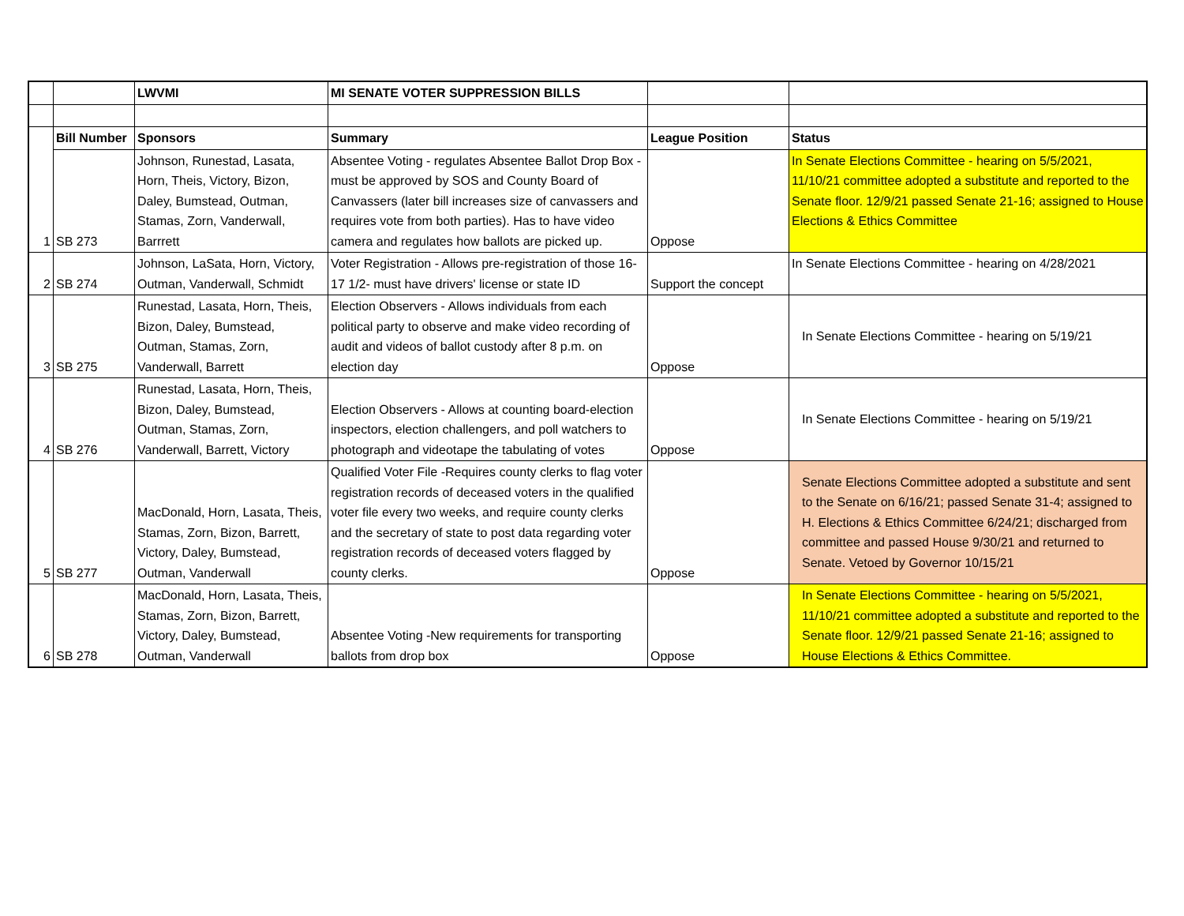| | | LWVMI | MI SENATE VOTER SUPPRESSION BILLS | | |
| | Bill Number | Sponsors | Summary | League Position | Status |
| 1 | SB 273 | Johnson, Runestad, Lasata, Horn, Theis, Victory, Bizon, Daley, Bumstead, Outman, Stamas, Zorn, Vanderwall, Barrrett | Absentee Voting - regulates Absentee Ballot Drop Box - must be approved by SOS and County Board of Canvassers (later bill increases size of canvassers and requires vote from both parties). Has to have video camera and regulates how ballots are picked up. | Oppose | In Senate Elections Committee - hearing on 5/5/2021, 11/10/21 committee adopted a substitute and reported to the Senate floor. 12/9/21 passed Senate 21-16; assigned to House Elections & Ethics Committee |
| 2 | SB 274 | Johnson, LaSata, Horn, Victory, Outman, Vanderwall, Schmidt | Voter Registration - Allows pre-registration of those 16-17 1/2- must have drivers' license or state ID | Support the concept | In Senate Elections Committee - hearing on 4/28/2021 |
| 3 | SB 275 | Runestad, Lasata, Horn, Theis, Bizon, Daley, Bumstead, Outman, Stamas, Zorn, Vanderwall, Barrett | Election Observers - Allows individuals from each political party to observe and make video recording of audit and videos of ballot custody after 8 p.m. on election day | Oppose | In Senate Elections Committee - hearing on 5/19/21 |
| 4 | SB 276 | Runestad, Lasata, Horn, Theis, Bizon, Daley, Bumstead, Outman, Stamas, Zorn, Vanderwall, Barrett, Victory | Election Observers - Allows at counting board-election inspectors, election challengers, and poll watchers to photograph and videotape the tabulating of votes | Oppose | In Senate Elections Committee - hearing on 5/19/21 |
| 5 | SB 277 | MacDonald, Horn, Lasata, Theis, Stamas, Zorn, Bizon, Barrett, Victory, Daley, Bumstead, Outman, Vanderwall | Qualified Voter File -Requires county clerks to flag voter registration records of deceased voters in the qualified voter file every two weeks, and require county clerks and the secretary of state to post data regarding voter registration records of deceased voters flagged by county clerks. | Oppose | Senate Elections Committee adopted a substitute and sent to the Senate on 6/16/21; passed Senate 31-4; assigned to H. Elections & Ethics Committee 6/24/21; discharged from committee and passed House 9/30/21 and returned to Senate. Vetoed by Governor 10/15/21 |
| 6 | SB 278 | MacDonald, Horn, Lasata, Theis, Stamas, Zorn, Bizon, Barrett, Victory, Daley, Bumstead, Outman, Vanderwall | Absentee Voting -New requirements for transporting ballots from drop box | Oppose | In Senate Elections Committee - hearing on 5/5/2021, 11/10/21 committee adopted a substitute and reported to the Senate floor. 12/9/21 passed Senate 21-16; assigned to House Elections & Ethics Committee. |